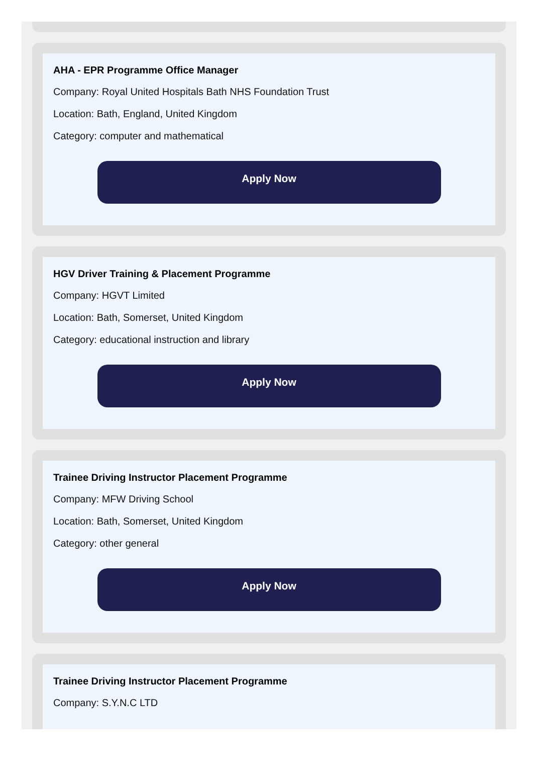AHA - EPR Programme Office Manager
Company: Royal United Hospitals Bath NHS Foundation Trust
Location: Bath, England, United Kingdom
Category: computer and mathematical
Apply Now
HGV Driver Training & Placement Programme
Company: HGVT Limited
Location: Bath, Somerset, United Kingdom
Category: educational instruction and library
Apply Now
Trainee Driving Instructor Placement Programme
Company: MFW Driving School
Location: Bath, Somerset, United Kingdom
Category: other general
Apply Now
Trainee Driving Instructor Placement Programme
Company: S.Y.N.C LTD